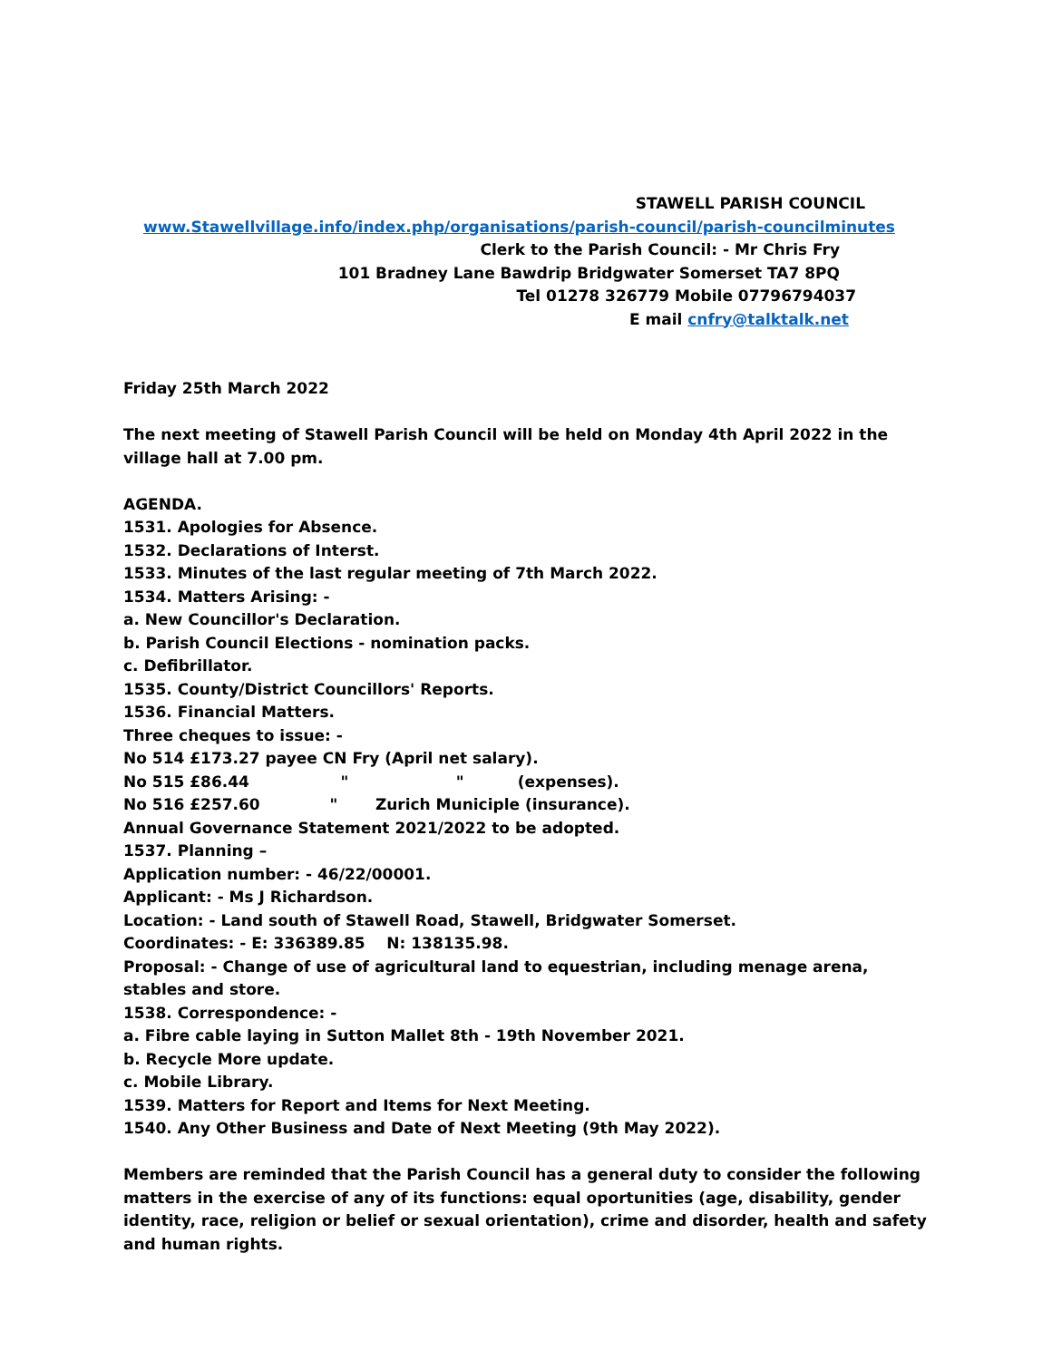STAWELL PARISH COUNCIL
www.Stawellvillage.info/index.php/organisations/parish-council/parish-councilminutes
Clerk to the Parish Council: - Mr Chris Fry
101 Bradney Lane Bawdrip Bridgwater Somerset TA7 8PQ
Tel 01278 326779 Mobile 07796794037
E mail cnfry@talktalk.net
Friday 25th March 2022
The next meeting of Stawell Parish Council will be held on Monday 4th April 2022 in the village hall at 7.00 pm.
AGENDA.
1531. Apologies for Absence.
1532. Declarations of Interst.
1533. Minutes of the last regular meeting of 7th March 2022.
1534. Matters Arising: -
a. New Councillor's Declaration.
b. Parish Council Elections - nomination packs.
c. Defibrillator.
1535. County/District Councillors' Reports.
1536. Financial Matters.
Three cheques to issue: -
No 514 £173.27 payee CN Fry (April net salary).
No 515 £86.44 " " (expenses).
No 516 £257.60 " Zurich Municiple (insurance).
Annual Governance Statement 2021/2022 to be adopted.
1537. Planning –
Application number: - 46/22/00001.
Applicant: - Ms J Richardson.
Location: - Land south of Stawell Road, Stawell, Bridgwater Somerset.
Coordinates: - E: 336389.85 N: 138135.98.
Proposal: - Change of use of agricultural land to equestrian, including menage arena, stables and store.
1538. Correspondence: -
a. Fibre cable laying in Sutton Mallet 8th - 19th November 2021.
b. Recycle More update.
c. Mobile Library.
1539. Matters for Report and Items for Next Meeting.
1540. Any Other Business and Date of Next Meeting (9th May 2022).
Members are reminded that the Parish Council has a general duty to consider the following matters in the exercise of any of its functions: equal oportunities (age, disability, gender identity, race, religion or belief or sexual orientation), crime and disorder, health and safety and human rights.